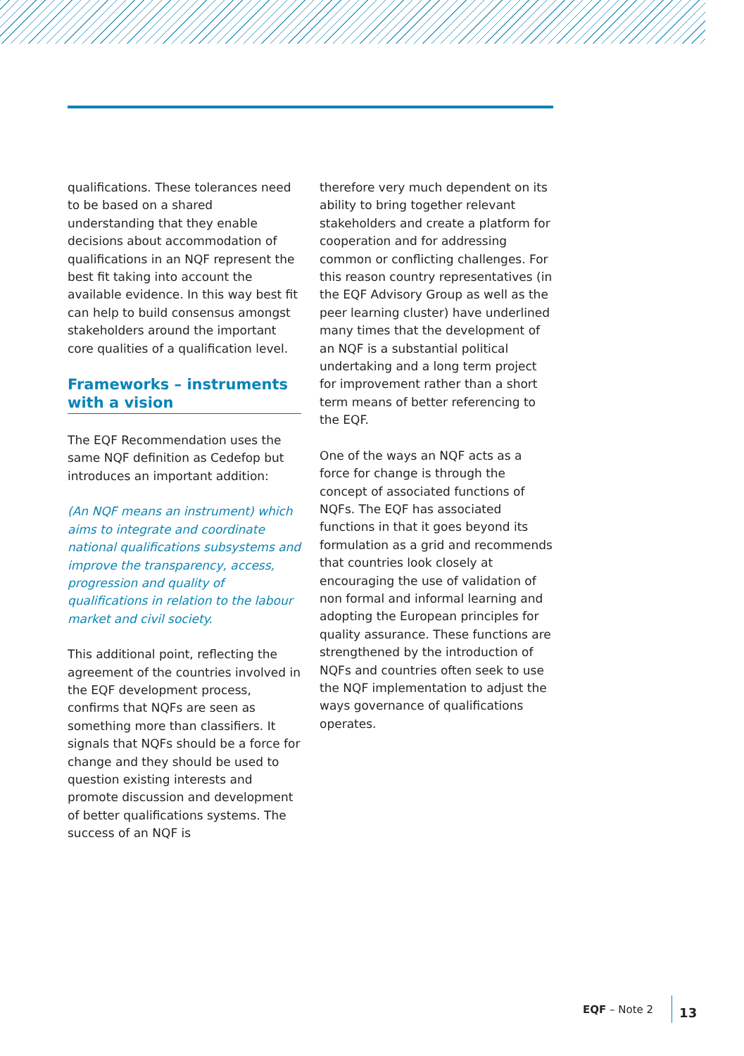qualifications. These tolerances need to be based on a shared understanding that they enable decisions about accommodation of qualifications in an NQF represent the best fit taking into account the available evidence. In this way best fit can help to build consensus amongst stakeholders around the important core qualities of a qualification level.
Frameworks – instruments with a vision
The EQF Recommendation uses the same NQF definition as Cedefop but introduces an important addition:
(An NQF means an instrument) which aims to integrate and coordinate national qualifications subsystems and improve the transparency, access, progression and quality of qualifications in relation to the labour market and civil society.
This additional point, reflecting the agreement of the countries involved in the EQF development process, confirms that NQFs are seen as something more than classifiers. It signals that NQFs should be a force for change and they should be used to question existing interests and promote discussion and development of better qualifications systems. The success of an NQF is
therefore very much dependent on its ability to bring together relevant stakeholders and create a platform for cooperation and for addressing common or conflicting challenges. For this reason country representatives (in the EQF Advisory Group as well as the peer learning cluster) have underlined many times that the development of an NQF is a substantial political undertaking and a long term project for improvement rather than a short term means of better referencing to the EQF.
One of the ways an NQF acts as a force for change is through the concept of associated functions of NQFs. The EQF has associated functions in that it goes beyond its formulation as a grid and recommends that countries look closely at encouraging the use of validation of non formal and informal learning and adopting the European principles for quality assurance. These functions are strengthened by the introduction of NQFs and countries often seek to use the NQF implementation to adjust the ways governance of qualifications operates.
EQF – Note 2 13